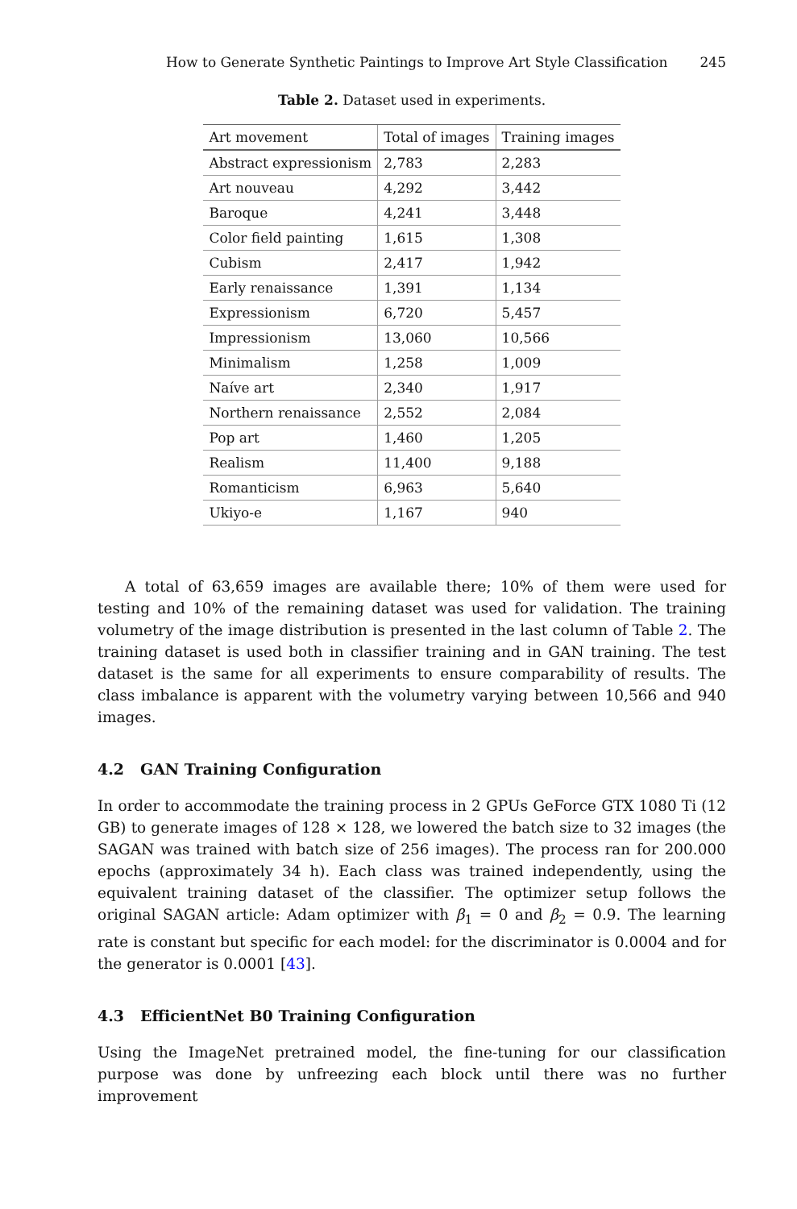How to Generate Synthetic Paintings to Improve Art Style Classification 245
Table 2. Dataset used in experiments.
| Art movement | Total of images | Training images |
| --- | --- | --- |
| Abstract expressionism | 2,783 | 2,283 |
| Art nouveau | 4,292 | 3,442 |
| Baroque | 4,241 | 3,448 |
| Color field painting | 1,615 | 1,308 |
| Cubism | 2,417 | 1,942 |
| Early renaissance | 1,391 | 1,134 |
| Expressionism | 6,720 | 5,457 |
| Impressionism | 13,060 | 10,566 |
| Minimalism | 1,258 | 1,009 |
| Naíve art | 2,340 | 1,917 |
| Northern renaissance | 2,552 | 2,084 |
| Pop art | 1,460 | 1,205 |
| Realism | 11,400 | 9,188 |
| Romanticism | 6,963 | 5,640 |
| Ukiyo-e | 1,167 | 940 |
A total of 63,659 images are available there; 10% of them were used for testing and 10% of the remaining dataset was used for validation. The training volumetry of the image distribution is presented in the last column of Table 2. The training dataset is used both in classifier training and in GAN training. The test dataset is the same for all experiments to ensure comparability of results. The class imbalance is apparent with the volumetry varying between 10,566 and 940 images.
4.2 GAN Training Configuration
In order to accommodate the training process in 2 GPUs GeForce GTX 1080 Ti (12 GB) to generate images of 128 × 128, we lowered the batch size to 32 images (the SAGAN was trained with batch size of 256 images). The process ran for 200.000 epochs (approximately 34 h). Each class was trained independently, using the equivalent training dataset of the classifier. The optimizer setup follows the original SAGAN article: Adam optimizer with β<sub>1</sub> = 0 and β<sub>2</sub> = 0.9. The learning rate is constant but specific for each model: for the discriminator is 0.0004 and for the generator is 0.0001 [43].
4.3 EfficientNet B0 Training Configuration
Using the ImageNet pretrained model, the fine-tuning for our classification purpose was done by unfreezing each block until there was no further improvement